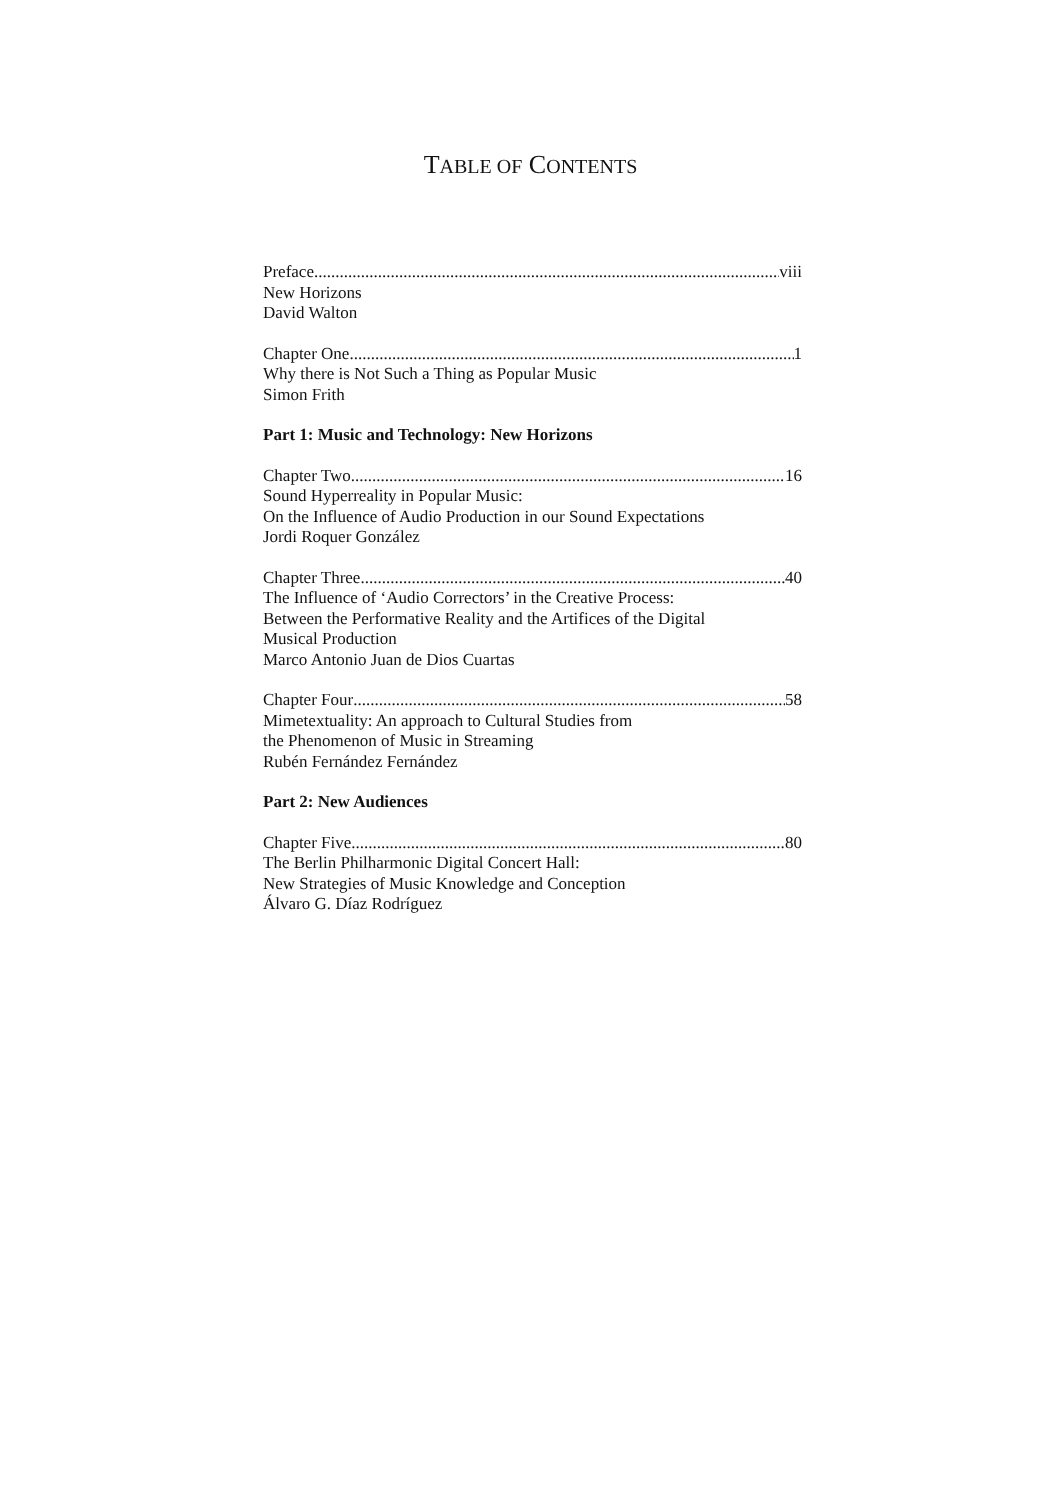TABLE OF CONTENTS
Preface viii
New Horizons
David Walton
Chapter One 1
Why there is Not Such a Thing as Popular Music
Simon Frith
Part 1: Music and Technology: New Horizons
Chapter Two 16
Sound Hyperreality in Popular Music:
On the Influence of Audio Production in our Sound Expectations
Jordi Roquer González
Chapter Three 40
The Influence of ‘Audio Correctors’ in the Creative Process:
Between the Performative Reality and the Artifices of the Digital
Musical Production
Marco Antonio Juan de Dios Cuartas
Chapter Four 58
Mimetextuality: An approach to Cultural Studies from
the Phenomenon of Music in Streaming
Rubén Fernández Fernández
Part 2: New Audiences
Chapter Five 80
The Berlin Philharmonic Digital Concert Hall:
New Strategies of Music Knowledge and Conception
Álvaro G. Díaz Rodríguez